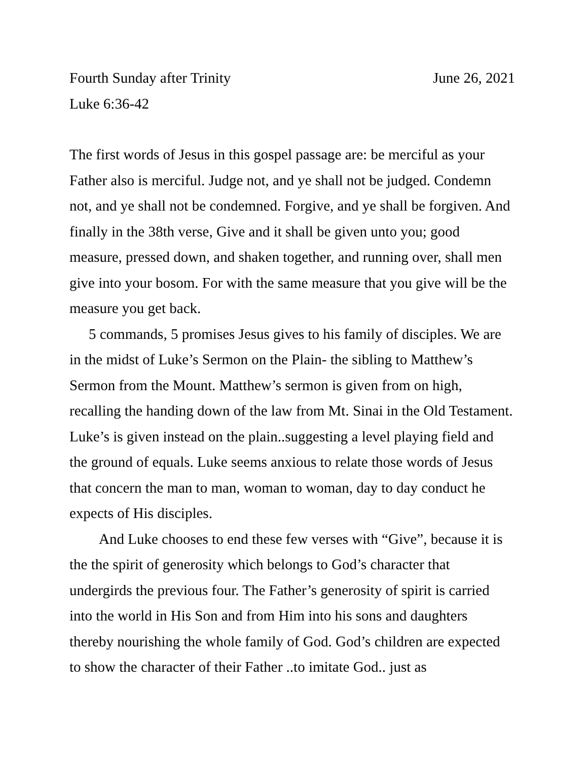Fourth Sunday after Trinity June 26, 2021
Luke 6:36-42
The first words of Jesus in this gospel passage are: be merciful as your Father also is merciful. Judge not, and ye shall not be judged. Condemn not, and ye shall not be condemned. Forgive, and ye shall be forgiven. And finally in the 38th verse, Give and it shall be given unto you; good measure, pressed down, and shaken together, and running over, shall men give into your bosom. For with the same measure that you give will be the measure you get back.
5 commands, 5 promises Jesus gives to his family of disciples. We are in the midst of Luke’s Sermon on the Plain- the sibling to Matthew’s Sermon from the Mount. Matthew’s sermon is given from on high, recalling the handing down of the law from Mt. Sinai in the Old Testament. Luke’s is given instead on the plain..suggesting a level playing field and the ground of equals. Luke seems anxious to relate those words of Jesus that concern the man to man, woman to woman, day to day conduct he expects of His disciples.
And Luke chooses to end these few verses with “Give”, because it is the the spirit of generosity which belongs to God’s character that undergirds the previous four. The Father’s generosity of spirit is carried into the world in His Son and from Him into his sons and daughters thereby nourishing the whole family of God. God’s children are expected to show the character of their Father ..to imitate God.. just as